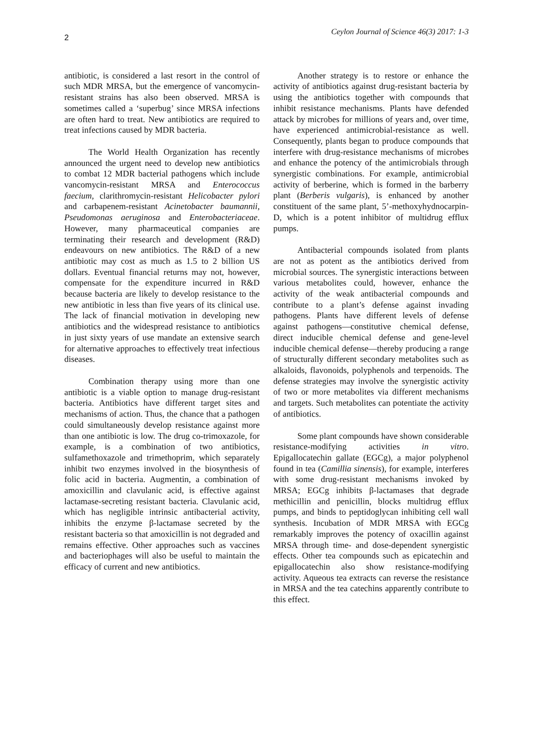2 Ceylon Journal of Science 46(3) 2017: 1-3
antibiotic, is considered a last resort in the control of such MDR MRSA, but the emergence of vancomycin-resistant strains has also been observed. MRSA is sometimes called a ‘superbug’ since MRSA infections are often hard to treat. New antibiotics are required to treat infections caused by MDR bacteria.
The World Health Organization has recently announced the urgent need to develop new antibiotics to combat 12 MDR bacterial pathogens which include vancomycin-resistant MRSA and Enterococcus faecium, clarithromycin-resistant Helicobacter pylori and carbapenem-resistant Acinetobacter baumannii, Pseudomonas aeruginosa and Enterobacteriaceae. However, many pharmaceutical companies are terminating their research and development (R&D) endeavours on new antibiotics. The R&D of a new antibiotic may cost as much as 1.5 to 2 billion US dollars. Eventual financial returns may not, however, compensate for the expenditure incurred in R&D because bacteria are likely to develop resistance to the new antibiotic in less than five years of its clinical use. The lack of financial motivation in developing new antibiotics and the widespread resistance to antibiotics in just sixty years of use mandate an extensive search for alternative approaches to effectively treat infectious diseases.
Combination therapy using more than one antibiotic is a viable option to manage drug-resistant bacteria. Antibiotics have different target sites and mechanisms of action. Thus, the chance that a pathogen could simultaneously develop resistance against more than one antibiotic is low. The drug co-trimoxazole, for example, is a combination of two antibiotics, sulfamethoxazole and trimethoprim, which separately inhibit two enzymes involved in the biosynthesis of folic acid in bacteria. Augmentin, a combination of amoxicillin and clavulanic acid, is effective against lactamase-secreting resistant bacteria. Clavulanic acid, which has negligible intrinsic antibacterial activity, inhibits the enzyme β-lactamase secreted by the resistant bacteria so that amoxicillin is not degraded and remains effective. Other approaches such as vaccines and bacteriophages will also be useful to maintain the efficacy of current and new antibiotics.
Another strategy is to restore or enhance the activity of antibiotics against drug-resistant bacteria by using the antibiotics together with compounds that inhibit resistance mechanisms. Plants have defended attack by microbes for millions of years and, over time, have experienced antimicrobial-resistance as well. Consequently, plants began to produce compounds that interfere with drug-resistance mechanisms of microbes and enhance the potency of the antimicrobials through synergistic combinations. For example, antimicrobial activity of berberine, which is formed in the barberry plant (Berberis vulgaris), is enhanced by another constituent of the same plant, 5’-methoxyhydnocarpin-D, which is a potent inhibitor of multidrug efflux pumps.
Antibacterial compounds isolated from plants are not as potent as the antibiotics derived from microbial sources. The synergistic interactions between various metabolites could, however, enhance the activity of the weak antibacterial compounds and contribute to a plant’s defense against invading pathogens. Plants have different levels of defense against pathogens—constitutive chemical defense, direct inducible chemical defense and gene-level inducible chemical defense—thereby producing a range of structurally different secondary metabolites such as alkaloids, flavonoids, polyphenols and terpenoids. The defense strategies may involve the synergistic activity of two or more metabolites via different mechanisms and targets. Such metabolites can potentiate the activity of antibiotics.
Some plant compounds have shown considerable resistance-modifying activities in vitro. Epigallocatechin gallate (EGCg), a major polyphenol found in tea (Camillia sinensis), for example, interferes with some drug-resistant mechanisms invoked by MRSA; EGCg inhibits β-lactamases that degrade methicillin and penicillin, blocks multidrug efflux pumps, and binds to peptidoglycan inhibiting cell wall synthesis. Incubation of MDR MRSA with EGCg remarkably improves the potency of oxacillin against MRSA through time- and dose-dependent synergistic effects. Other tea compounds such as epicatechin and epigallocatechin also show resistance-modifying activity. Aqueous tea extracts can reverse the resistance in MRSA and the tea catechins apparently contribute to this effect.